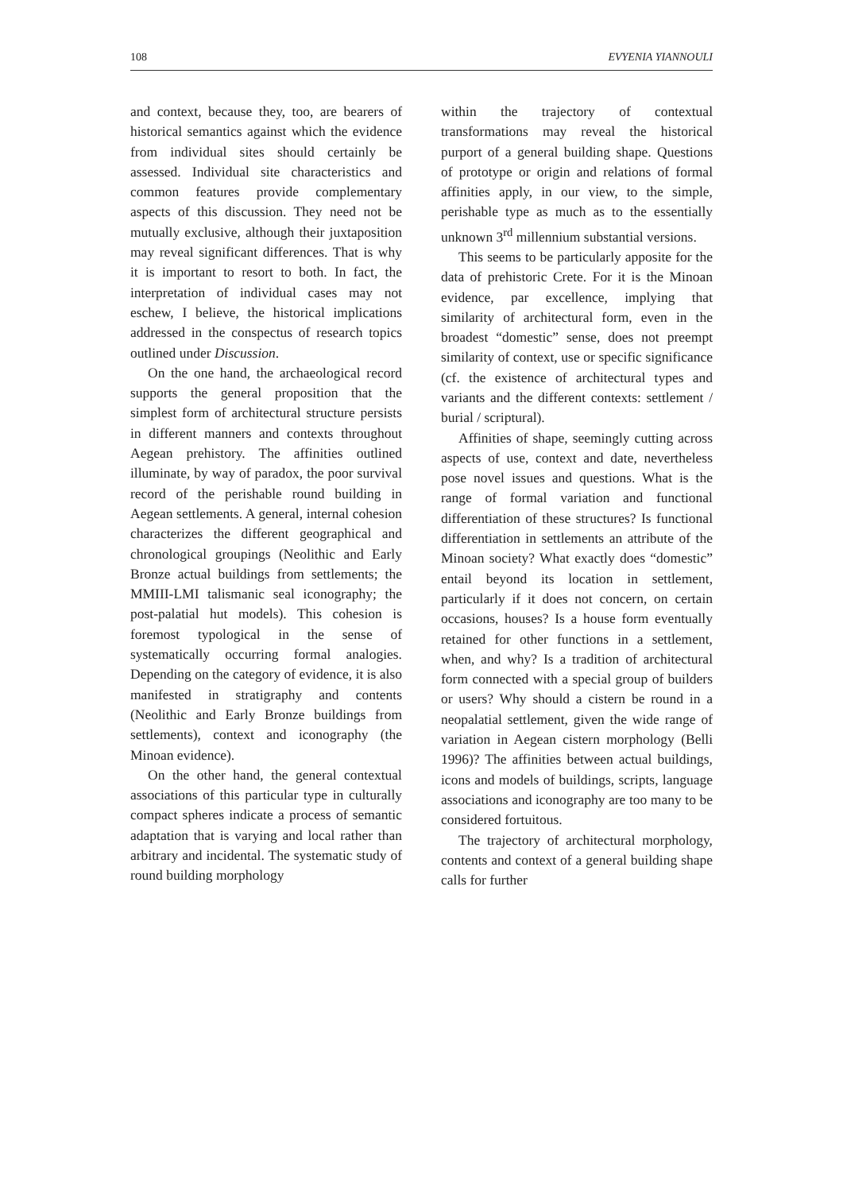108 EVYENIA YIANNOULI
and context, because they, too, are bearers of historical semantics against which the evidence from individual sites should certainly be assessed. Individual site characteristics and common features provide complementary aspects of this discussion. They need not be mutually exclusive, although their juxtaposition may reveal significant differences. That is why it is important to resort to both. In fact, the interpretation of individual cases may not eschew, I believe, the historical implications addressed in the conspectus of research topics outlined under Discussion.
On the one hand, the archaeological record supports the general proposition that the simplest form of architectural structure persists in different manners and contexts throughout Aegean prehistory. The affinities outlined illuminate, by way of paradox, the poor survival record of the perishable round building in Aegean settlements. A general, internal cohesion characterizes the different geographical and chronological groupings (Neolithic and Early Bronze actual buildings from settlements; the MMIII-LMI talismanic seal iconography; the post-palatial hut models). This cohesion is foremost typological in the sense of systematically occurring formal analogies. Depending on the category of evidence, it is also manifested in stratigraphy and contents (Neolithic and Early Bronze buildings from settlements), context and iconography (the Minoan evidence).
On the other hand, the general contextual associations of this particular type in culturally compact spheres indicate a process of semantic adaptation that is varying and local rather than arbitrary and incidental. The systematic study of round building morphology
within the trajectory of contextual transformations may reveal the historical purport of a general building shape. Questions of prototype or origin and relations of formal affinities apply, in our view, to the simple, perishable type as much as to the essentially unknown 3<sup>rd</sup> millennium substantial versions.
This seems to be particularly apposite for the data of prehistoric Crete. For it is the Minoan evidence, par excellence, implying that similarity of architectural form, even in the broadest “domestic” sense, does not preempt similarity of context, use or specific significance (cf. the existence of architectural types and variants and the different contexts: settlement / burial / scriptural).
Affinities of shape, seemingly cutting across aspects of use, context and date, nevertheless pose novel issues and questions. What is the range of formal variation and functional differentiation of these structures? Is functional differentiation in settlements an attribute of the Minoan society? What exactly does “domestic” entail beyond its location in settlement, particularly if it does not concern, on certain occasions, houses? Is a house form eventually retained for other functions in a settlement, when, and why? Is a tradition of architectural form connected with a special group of builders or users? Why should a cistern be round in a neopalatial settlement, given the wide range of variation in Aegean cistern morphology (Belli 1996)? The affinities between actual buildings, icons and models of buildings, scripts, language associations and iconography are too many to be considered fortuitous.
The trajectory of architectural morphology, contents and context of a general building shape calls for further